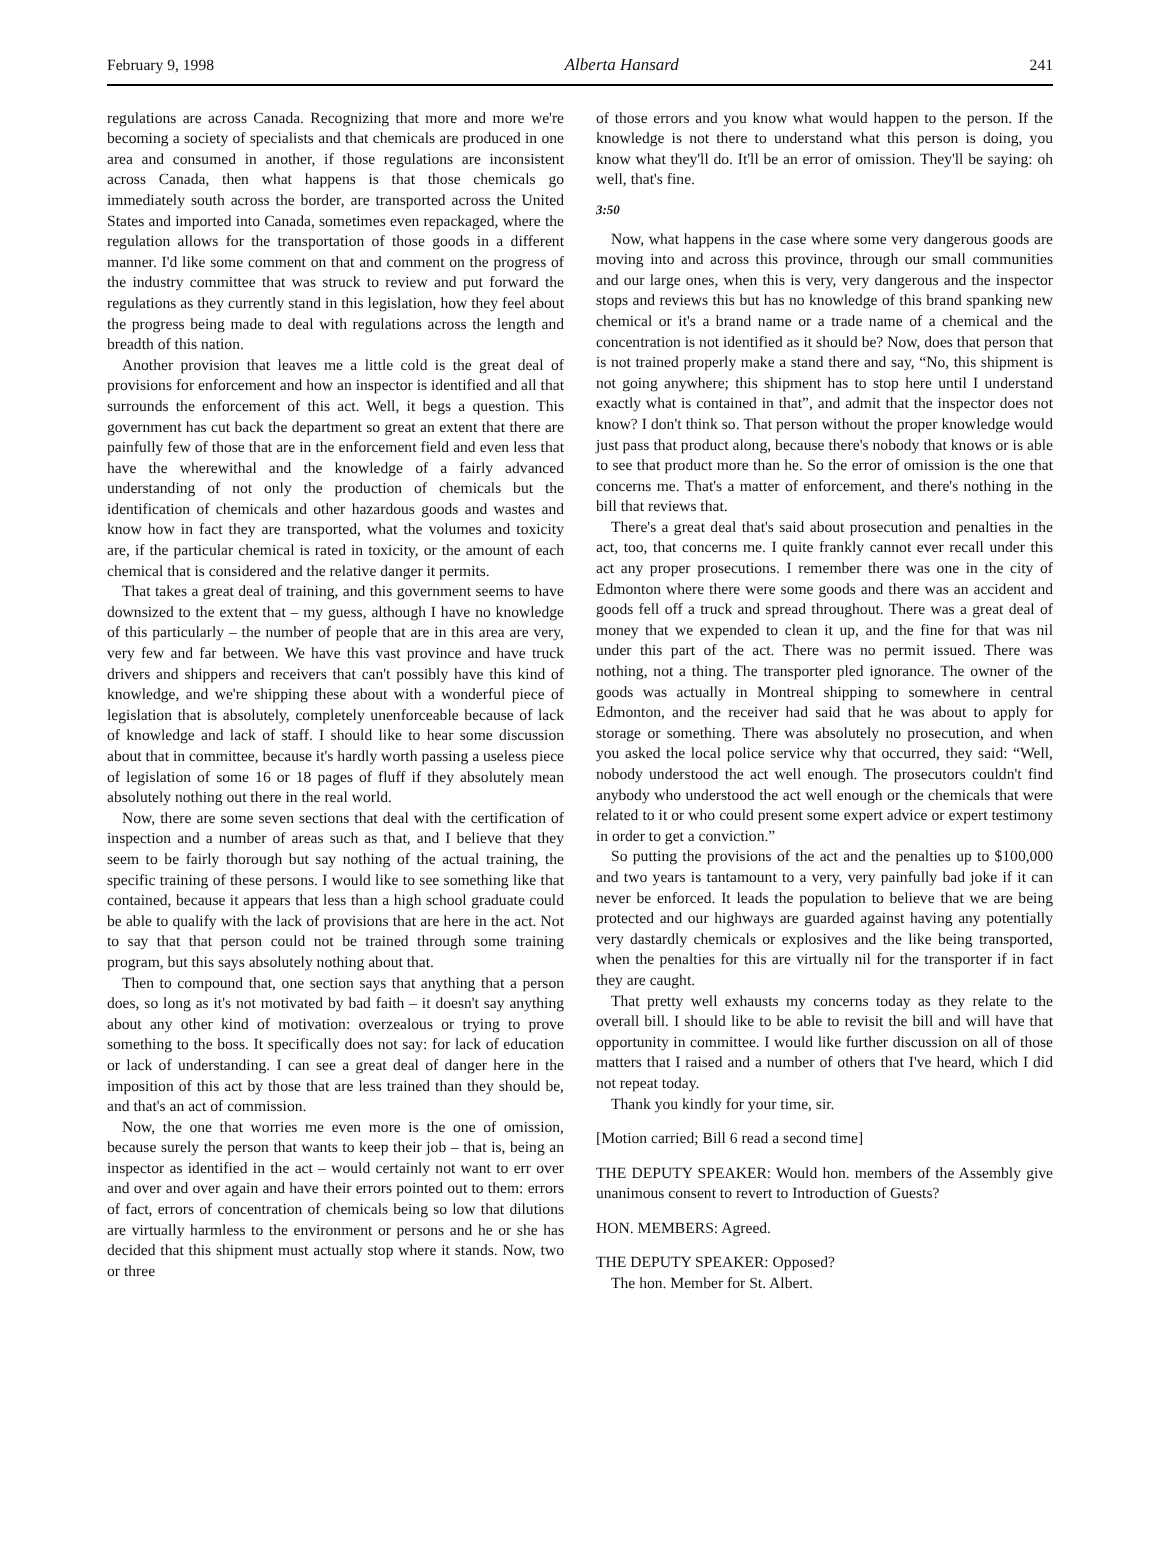February 9, 1998 Alberta Hansard 241
regulations are across Canada. Recognizing that more and more we're becoming a society of specialists and that chemicals are produced in one area and consumed in another, if those regulations are inconsistent across Canada, then what happens is that those chemicals go immediately south across the border, are transported across the United States and imported into Canada, sometimes even repackaged, where the regulation allows for the transportation of those goods in a different manner. I'd like some comment on that and comment on the progress of the industry committee that was struck to review and put forward the regulations as they currently stand in this legislation, how they feel about the progress being made to deal with regulations across the length and breadth of this nation.
Another provision that leaves me a little cold is the great deal of provisions for enforcement and how an inspector is identified and all that surrounds the enforcement of this act. Well, it begs a question. This government has cut back the department so great an extent that there are painfully few of those that are in the enforcement field and even less that have the wherewithal and the knowledge of a fairly advanced understanding of not only the production of chemicals but the identification of chemicals and other hazardous goods and wastes and know how in fact they are transported, what the volumes and toxicity are, if the particular chemical is rated in toxicity, or the amount of each chemical that is considered and the relative danger it permits.
That takes a great deal of training, and this government seems to have downsized to the extent that – my guess, although I have no knowledge of this particularly – the number of people that are in this area are very, very few and far between. We have this vast province and have truck drivers and shippers and receivers that can't possibly have this kind of knowledge, and we're shipping these about with a wonderful piece of legislation that is absolutely, completely unenforceable because of lack of knowledge and lack of staff. I should like to hear some discussion about that in committee, because it's hardly worth passing a useless piece of legislation of some 16 or 18 pages of fluff if they absolutely mean absolutely nothing out there in the real world.
Now, there are some seven sections that deal with the certification of inspection and a number of areas such as that, and I believe that they seem to be fairly thorough but say nothing of the actual training, the specific training of these persons. I would like to see something like that contained, because it appears that less than a high school graduate could be able to qualify with the lack of provisions that are here in the act. Not to say that that person could not be trained through some training program, but this says absolutely nothing about that.
Then to compound that, one section says that anything that a person does, so long as it's not motivated by bad faith – it doesn't say anything about any other kind of motivation: overzealous or trying to prove something to the boss. It specifically does not say: for lack of education or lack of understanding. I can see a great deal of danger here in the imposition of this act by those that are less trained than they should be, and that's an act of commission.
Now, the one that worries me even more is the one of omission, because surely the person that wants to keep their job – that is, being an inspector as identified in the act – would certainly not want to err over and over and over again and have their errors pointed out to them: errors of fact, errors of concentration of chemicals being so low that dilutions are virtually harmless to the environment or persons and he or she has decided that this shipment must actually stop where it stands. Now, two or three
of those errors and you know what would happen to the person. If the knowledge is not there to understand what this person is doing, you know what they'll do. It'll be an error of omission. They'll be saying: oh well, that's fine.
3:50
Now, what happens in the case where some very dangerous goods are moving into and across this province, through our small communities and our large ones, when this is very, very dangerous and the inspector stops and reviews this but has no knowledge of this brand spanking new chemical or it's a brand name or a trade name of a chemical and the concentration is not identified as it should be? Now, does that person that is not trained properly make a stand there and say, “No, this shipment is not going anywhere; this shipment has to stop here until I understand exactly what is contained in that”, and admit that the inspector does not know? I don't think so. That person without the proper knowledge would just pass that product along, because there's nobody that knows or is able to see that product more than he. So the error of omission is the one that concerns me. That's a matter of enforcement, and there's nothing in the bill that reviews that.
There's a great deal that's said about prosecution and penalties in the act, too, that concerns me. I quite frankly cannot ever recall under this act any proper prosecutions. I remember there was one in the city of Edmonton where there were some goods and there was an accident and goods fell off a truck and spread throughout. There was a great deal of money that we expended to clean it up, and the fine for that was nil under this part of the act. There was no permit issued. There was nothing, not a thing. The transporter pled ignorance. The owner of the goods was actually in Montreal shipping to somewhere in central Edmonton, and the receiver had said that he was about to apply for storage or something. There was absolutely no prosecution, and when you asked the local police service why that occurred, they said: “Well, nobody understood the act well enough. The prosecutors couldn't find anybody who understood the act well enough or the chemicals that were related to it or who could present some expert advice or expert testimony in order to get a conviction.”
So putting the provisions of the act and the penalties up to $100,000 and two years is tantamount to a very, very painfully bad joke if it can never be enforced. It leads the population to believe that we are being protected and our highways are guarded against having any potentially very dastardly chemicals or explosives and the like being transported, when the penalties for this are virtually nil for the transporter if in fact they are caught.
That pretty well exhausts my concerns today as they relate to the overall bill. I should like to be able to revisit the bill and will have that opportunity in committee. I would like further discussion on all of those matters that I raised and a number of others that I've heard, which I did not repeat today.
Thank you kindly for your time, sir.
[Motion carried; Bill 6 read a second time]
THE DEPUTY SPEAKER: Would hon. members of the Assembly give unanimous consent to revert to Introduction of Guests?
HON. MEMBERS: Agreed.
THE DEPUTY SPEAKER: Opposed?
The hon. Member for St. Albert.